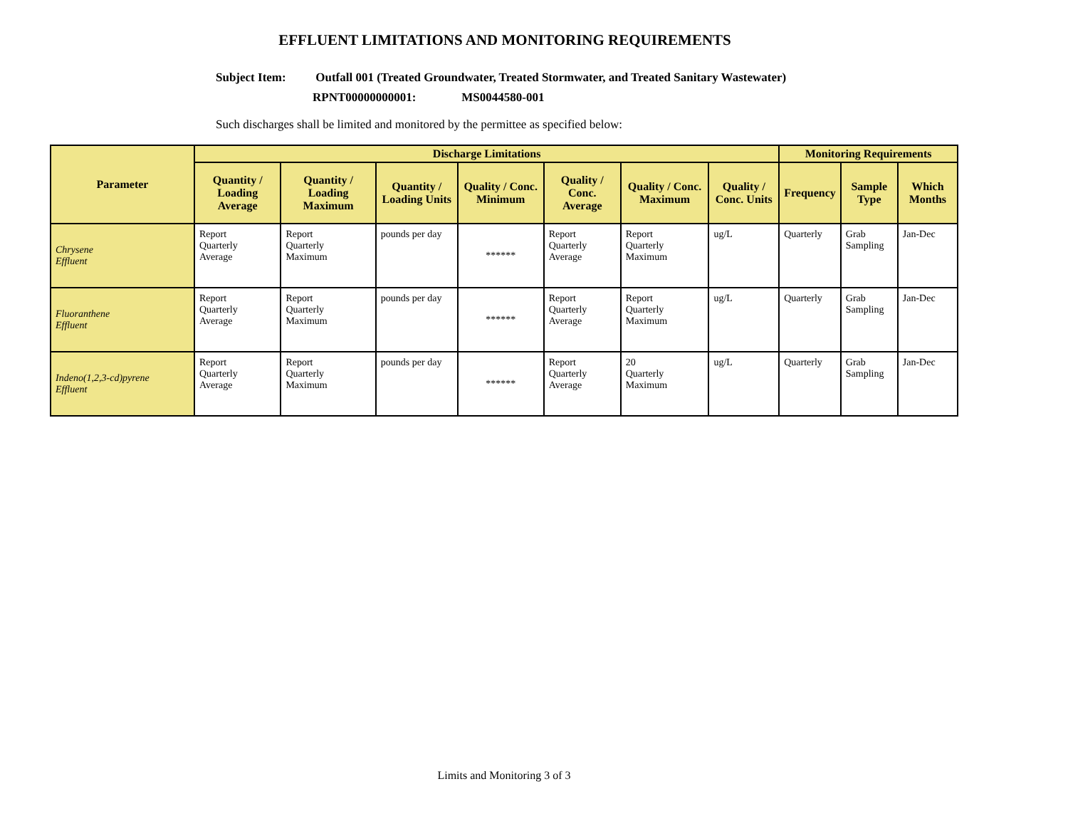EFFLUENT LIMITATIONS AND MONITORING REQUIREMENTS
Subject Item: Outfall 001 (Treated Groundwater, Treated Stormwater, and Treated Sanitary Wastewater)
RPNT00000000001: MS0044580-001
Such discharges shall be limited and monitored by the permittee as specified below:
| Parameter | Discharge Limitations | | | | | | | Monitoring Requirements | | |
| --- | --- | --- | --- | --- | --- | --- | --- | --- | --- | --- |
| | Quantity / Loading Average | Quantity / Loading Maximum | Quantity / Loading Units | Quality / Conc. Minimum | Quality / Conc. Average | Quality / Conc. Maximum | Quality / Conc. Units | Frequency | Sample Type | Which Months |
| Chrysene Effluent | Report Quarterly Average | Report Quarterly Maximum | pounds per day | ****** | Report Quarterly Average | Report Quarterly Maximum | ug/L | Quarterly | Grab Sampling | Jan-Dec |
| Fluoranthene Effluent | Report Quarterly Average | Report Quarterly Maximum | pounds per day | ****** | Report Quarterly Average | Report Quarterly Maximum | ug/L | Quarterly | Grab Sampling | Jan-Dec |
| Indeno(1,2,3-cd)pyrene Effluent | Report Quarterly Average | Report Quarterly Maximum | pounds per day | ****** | Report Quarterly Average | 20 Quarterly Maximum | ug/L | Quarterly | Grab Sampling | Jan-Dec |
Limits and Monitoring 3 of 3